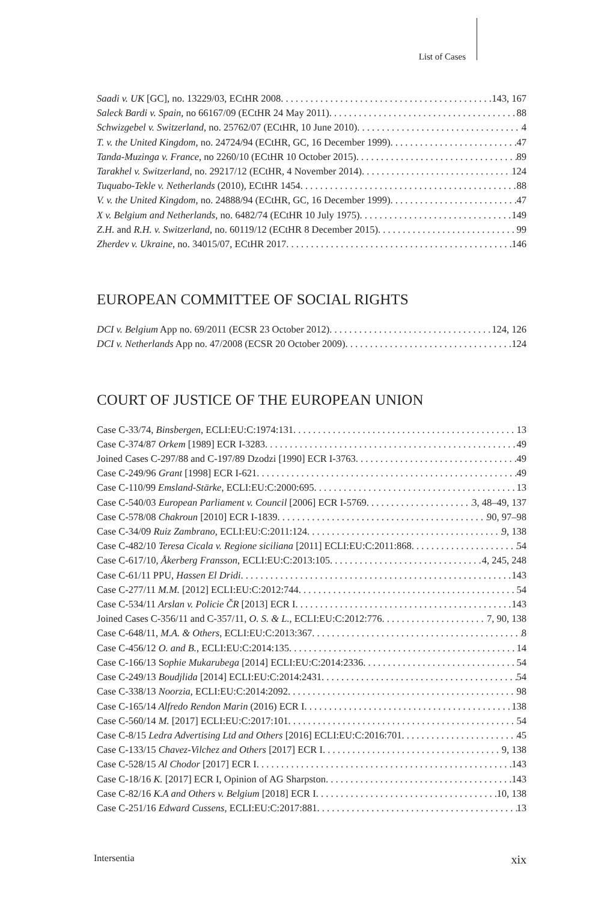List of Cases
Saadi v. UK [GC], no. 13229/03, ECtHR 2008 143, 167
Saleck Bardi v. Spain, no 66167/09 (ECtHR 24 May 2011) 88
Schwizgebel v. Switzerland, no. 25762/07 (ECtHR, 10 June 2010) 4
T. v. the United Kingdom, no. 24724/94 (ECtHR, GC, 16 December 1999) 47
Tanda-Muzinga v. France, no 2260/10 (ECtHR 10 October 2015) 89
Tarakhel v. Switzerland, no. 29217/12 (ECtHR, 4 November 2014) 124
Tuquabo-Tekle v. Netherlands (2010), ECtHR 1454 88
V. v. the United Kingdom, no. 24888/94 (ECtHR, GC, 16 December 1999) 47
X v. Belgium and Netherlands, no. 6482/74 (ECtHR 10 July 1975) 149
Z.H. and R.H. v. Switzerland, no. 60119/12 (ECtHR 8 December 2015) 99
Zherdev v. Ukraine, no. 34015/07, ECtHR 2017 146
EUROPEAN COMMITTEE OF SOCIAL RIGHTS
DCI v. Belgium App no. 69/2011 (ECSR 23 October 2012) 124, 126
DCI v. Netherlands App no. 47/2008 (ECSR 20 October 2009) 124
COURT OF JUSTICE OF THE EUROPEAN UNION
Case C-33/74, Binsbergen, ECLI:EU:C:1974:131 13
Case C-374/87 Orkem [1989] ECR I-3283 49
Joined Cases C-297/88 and C-197/89 Dzodzi [1990] ECR I-3763 49
Case C-249/96 Grant [1998] ECR I-621 49
Case C-110/99 Emsland-Stärke, ECLI:EU:C:2000:695 13
Case C-540/03 European Parliament v. Council [2006] ECR I-5769 3, 48–49, 137
Case C-578/08 Chakroun [2010] ECR I-1839 90, 97–98
Case C-34/09 Ruiz Zambrano, ECLI:EU:C:2011:124 9, 138
Case C-482/10 Teresa Cicala v. Regione siciliana [2011] ECLI:EU:C:2011:868 54
Case C-617/10, Åkerberg Fransson, ECLI:EU:C:2013:105 4, 245, 248
Case C-61/11 PPU, Hassen El Dridi 143
Case C-277/11 M.M. [2012] ECLI:EU:C:2012:744 54
Case C-534/11 Arslan v. Policie ČR [2013] ECR I 143
Joined Cases C-356/11 and C-357/11, O. S. & L., ECLI:EU:C:2012:776 7, 90, 138
Case C-648/11, M.A. & Others, ECLI:EU:C:2013:367 8
Case C-456/12 O. and B., ECLI:EU:C:2014:135 14
Case C-166/13 Sophie Mukarubega [2014] ECLI:EU:C:2014:2336 54
Case C-249/13 Boudjlida [2014] ECLI:EU:C:2014:2431 54
Case C-338/13 Noorzia, ECLI:EU:C:2014:2092 98
Case C-165/14 Alfredo Rendon Marin (2016) ECR I 138
Case C-560/14 M. [2017] ECLI:EU:C:2017:101 54
Case C-8/15 Ledra Advertising Ltd and Others [2016] ECLI:EU:C:2016:701 45
Case C-133/15 Chavez-Vilchez and Others [2017] ECR I 9, 138
Case C-528/15 Al Chodor [2017] ECR I 143
Case C-18/16 K. [2017] ECR I, Opinion of AG Sharpston 143
Case C-82/16 K.A and Others v. Belgium [2018] ECR I 10, 138
Case C-251/16 Edward Cussens, ECLI:EU:C:2017:881 13
Intersentia xix